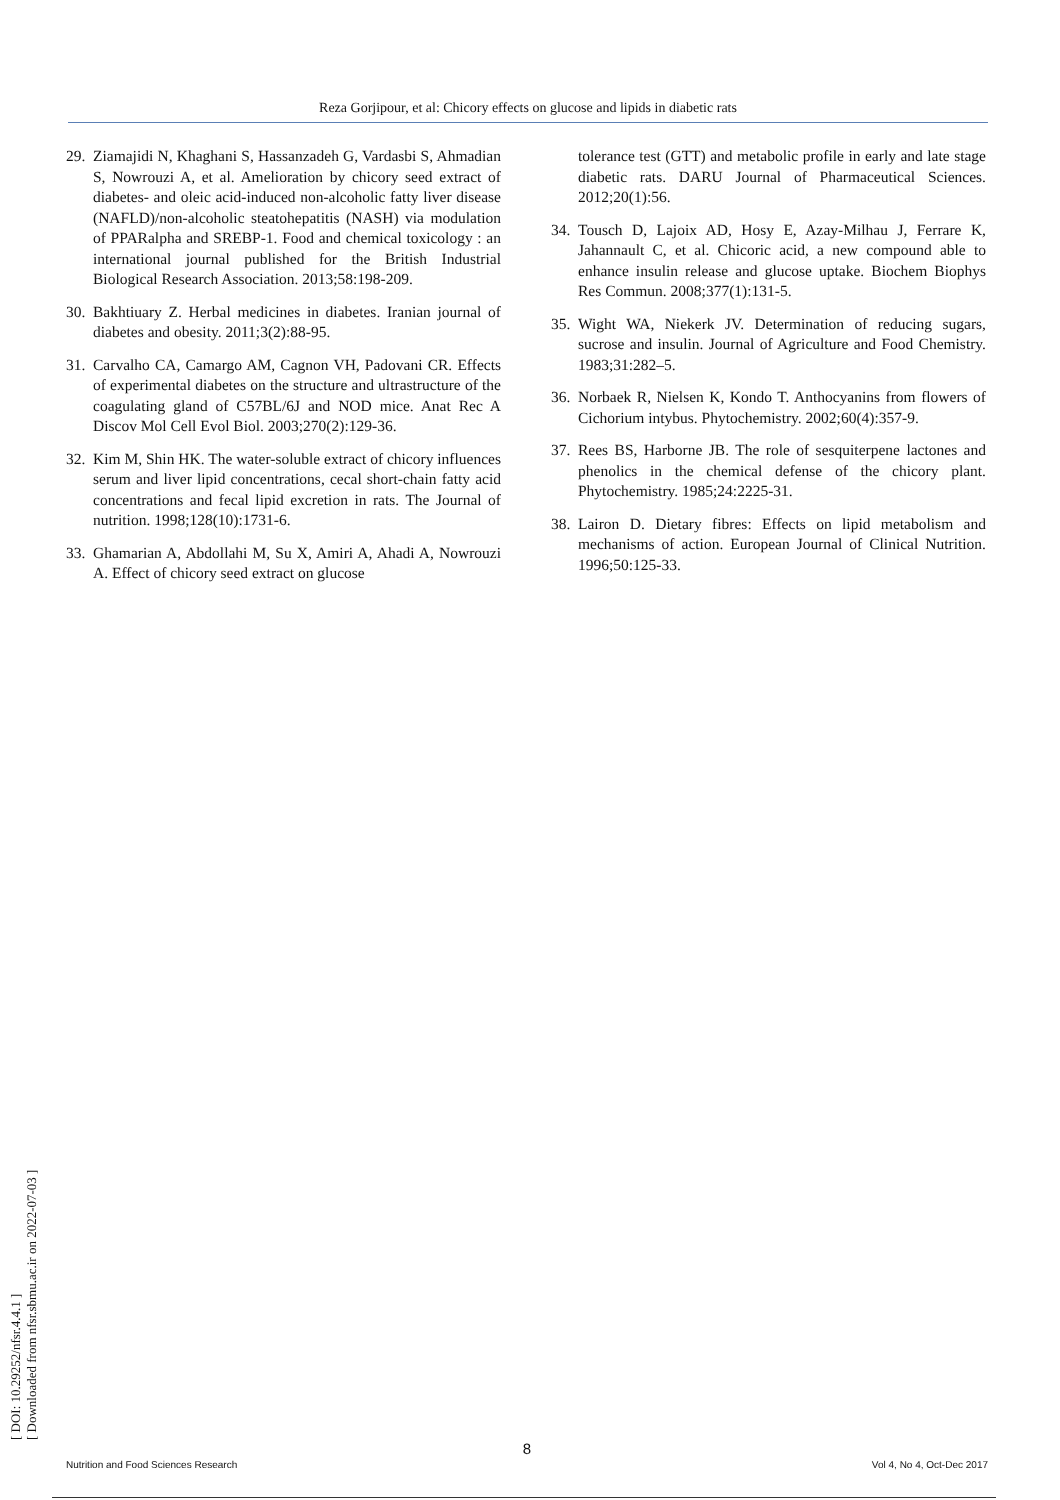Reza Gorjipour, et al: Chicory effects on glucose and lipids in diabetic rats
29. Ziamajidi N, Khaghani S, Hassanzadeh G, Vardasbi S, Ahmadian S, Nowrouzi A, et al. Amelioration by chicory seed extract of diabetes- and oleic acid-induced non-alcoholic fatty liver disease (NAFLD)/non-alcoholic steatohepatitis (NASH) via modulation of PPARalpha and SREBP-1. Food and chemical toxicology : an international journal published for the British Industrial Biological Research Association. 2013;58:198-209.
30. Bakhtiuary Z. Herbal medicines in diabetes. Iranian journal of diabetes and obesity. 2011;3(2):88-95.
31. Carvalho CA, Camargo AM, Cagnon VH, Padovani CR. Effects of experimental diabetes on the structure and ultrastructure of the coagulating gland of C57BL/6J and NOD mice. Anat Rec A Discov Mol Cell Evol Biol. 2003;270(2):129-36.
32. Kim M, Shin HK. The water-soluble extract of chicory influences serum and liver lipid concentrations, cecal short-chain fatty acid concentrations and fecal lipid excretion in rats. The Journal of nutrition. 1998;128(10):1731-6.
33. Ghamarian A, Abdollahi M, Su X, Amiri A, Ahadi A, Nowrouzi A. Effect of chicory seed extract on glucose
tolerance test (GTT) and metabolic profile in early and late stage diabetic rats. DARU Journal of Pharmaceutical Sciences. 2012;20(1):56.
34. Tousch D, Lajoix AD, Hosy E, Azay-Milhau J, Ferrare K, Jahannault C, et al. Chicoric acid, a new compound able to enhance insulin release and glucose uptake. Biochem Biophys Res Commun. 2008;377(1):131-5.
35. Wight WA, Niekerk JV. Determination of reducing sugars, sucrose and insulin. Journal of Agriculture and Food Chemistry. 1983;31:282–5.
36. Norbaek R, Nielsen K, Kondo T. Anthocyanins from flowers of Cichorium intybus. Phytochemistry. 2002;60(4):357-9.
37. Rees BS, Harborne JB. The role of sesquiterpene lactones and phenolics in the chemical defense of the chicory plant. Phytochemistry. 1985;24:2225-31.
38. Lairon D. Dietary fibres: Effects on lipid metabolism and mechanisms of action. European Journal of Clinical Nutrition. 1996;50:125-33.
[ DOI: 10.29252/nfsr.4.4.1 ]
[ Downloaded from nfsr.sbmu.ac.ir on 2022-07-03 ]
8
Nutrition and Food Sciences Research Vol 4, No 4, Oct-Dec 2017